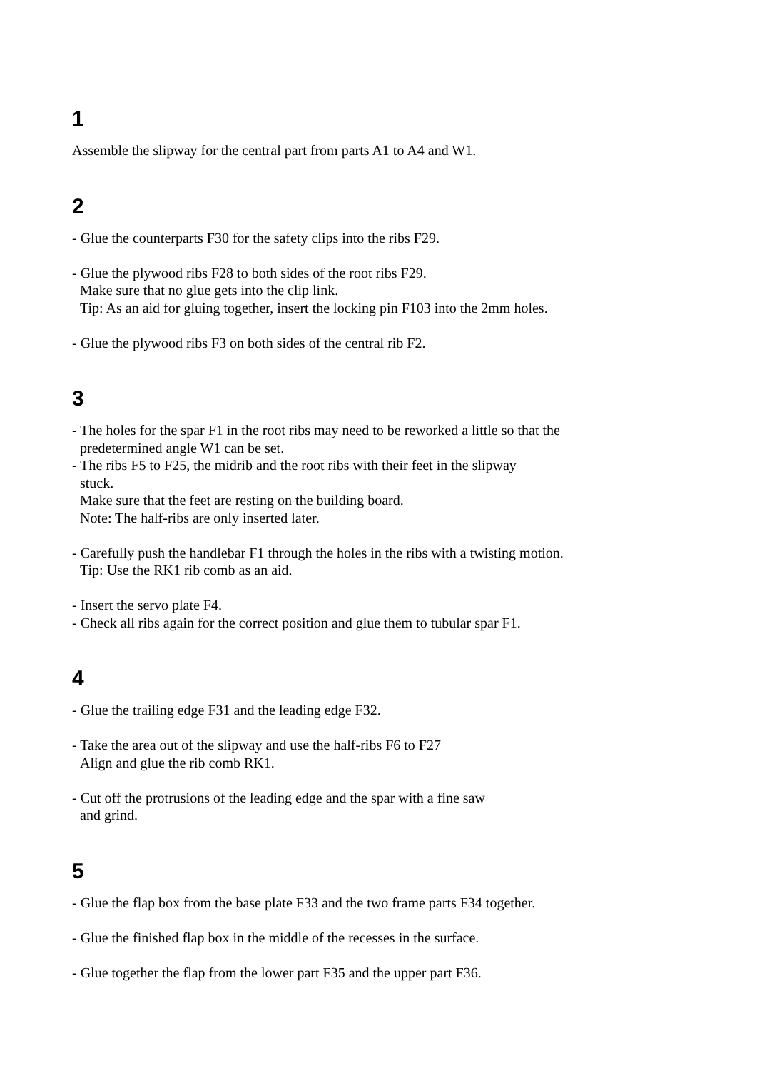1
Assemble the slipway for the central part from parts A1 to A4 and W1.
2
- Glue the counterparts F30 for the safety clips into the ribs F29.
- Glue the plywood ribs F28 to both sides of the root ribs F29.
Make sure that no glue gets into the clip link.
Tip: As an aid for gluing together, insert the locking pin F103 into the 2mm holes.
- Glue the plywood ribs F3 on both sides of the central rib F2.
3
- The holes for the spar F1 in the root ribs may need to be reworked a little so that the
predetermined angle W1 can be set.
- The ribs F5 to F25, the midrib and the root ribs with their feet in the slipway
stuck.
Make sure that the feet are resting on the building board.
Note: The half-ribs are only inserted later.
- Carefully push the handlebar F1 through the holes in the ribs with a twisting motion.
Tip: Use the RK1 rib comb as an aid.
- Insert the servo plate F4.
- Check all ribs again for the correct position and glue them to tubular spar F1.
4
- Glue the trailing edge F31 and the leading edge F32.
- Take the area out of the slipway and use the half-ribs F6 to F27
Align and glue the rib comb RK1.
- Cut off the protrusions of the leading edge and the spar with a fine saw
and grind.
5
- Glue the flap box from the base plate F33 and the two frame parts F34 together.
- Glue the finished flap box in the middle of the recesses in the surface.
- Glue together the flap from the lower part F35 and the upper part F36.